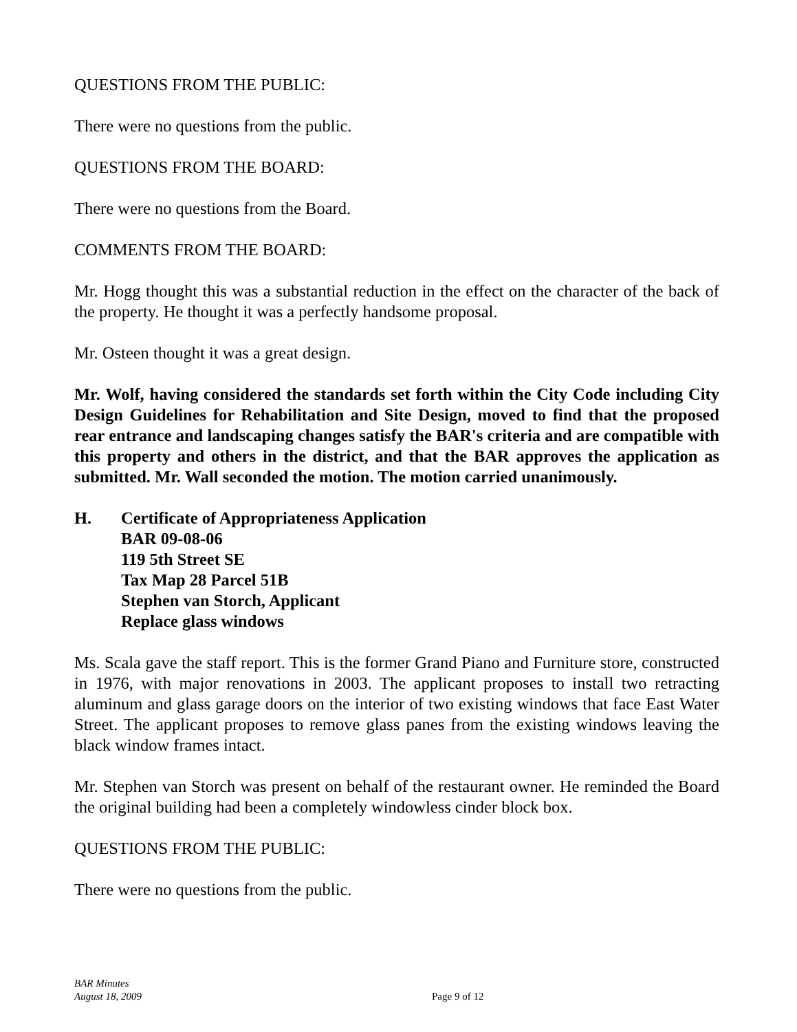QUESTIONS FROM THE PUBLIC:
There were no questions from the public.
QUESTIONS FROM THE BOARD:
There were no questions from the Board.
COMMENTS FROM THE BOARD:
Mr. Hogg thought this was a substantial reduction in the effect on the character of the back of the property. He thought it was a perfectly handsome proposal.
Mr. Osteen thought it was a great design.
Mr. Wolf, having considered the standards set forth within the City Code including City Design Guidelines for Rehabilitation and Site Design, moved to find that the proposed rear entrance and landscaping changes satisfy the BAR's criteria and are compatible with this property and others in the district, and that the BAR approves the application as submitted. Mr. Wall seconded the motion. The motion carried unanimously.
H. Certificate of Appropriateness Application
BAR 09-08-06
119 5th Street SE
Tax Map 28 Parcel 51B
Stephen van Storch, Applicant
Replace glass windows
Ms. Scala gave the staff report. This is the former Grand Piano and Furniture store, constructed in 1976, with major renovations in 2003. The applicant proposes to install two retracting aluminum and glass garage doors on the interior of two existing windows that face East Water Street. The applicant proposes to remove glass panes from the existing windows leaving the black window frames intact.
Mr. Stephen van Storch was present on behalf of the restaurant owner. He reminded the Board the original building had been a completely windowless cinder block box.
QUESTIONS FROM THE PUBLIC:
There were no questions from the public.
BAR Minutes
August 18, 2009
Page 9 of 12